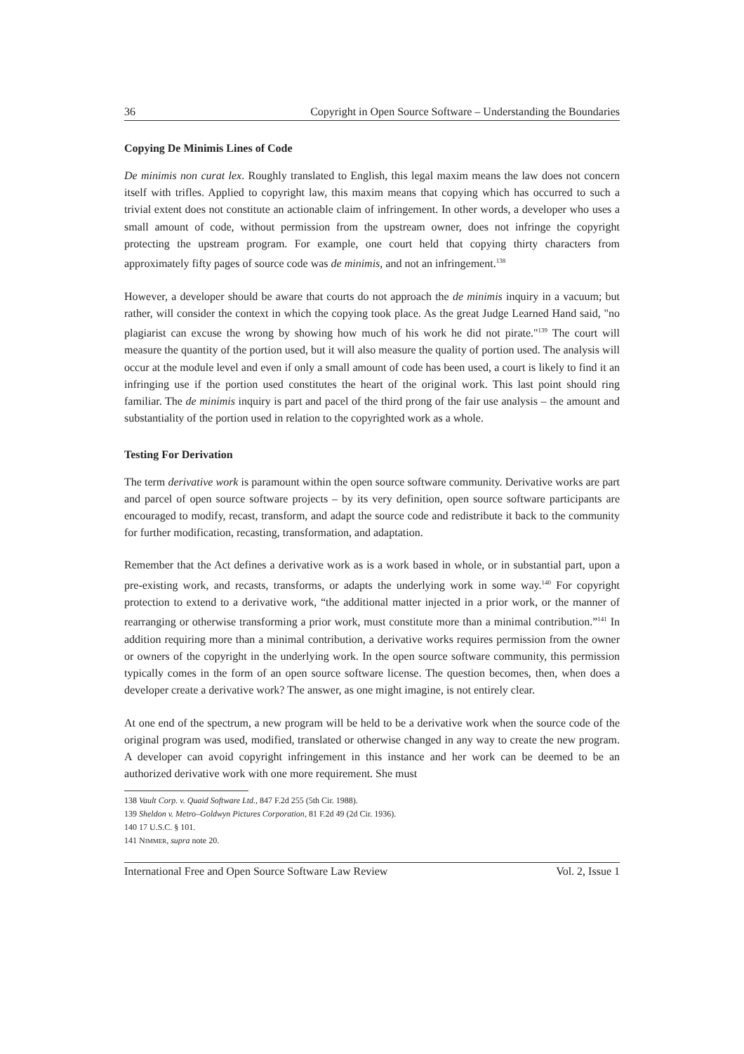36 Copyright in Open Source Software – Understanding the Boundaries
Copying De Minimis Lines of Code
De minimis non curat lex. Roughly translated to English, this legal maxim means the law does not concern itself with trifles. Applied to copyright law, this maxim means that copying which has occurred to such a trivial extent does not constitute an actionable claim of infringement. In other words, a developer who uses a small amount of code, without permission from the upstream owner, does not infringe the copyright protecting the upstream program. For example, one court held that copying thirty characters from approximately fifty pages of source code was de minimis, and not an infringement.<sup>138</sup>
However, a developer should be aware that courts do not approach the de minimis inquiry in a vacuum; but rather, will consider the context in which the copying took place. As the great Judge Learned Hand said, "no plagiarist can excuse the wrong by showing how much of his work he did not pirate."<sup>139</sup> The court will measure the quantity of the portion used, but it will also measure the quality of portion used. The analysis will occur at the module level and even if only a small amount of code has been used, a court is likely to find it an infringing use if the portion used constitutes the heart of the original work. This last point should ring familiar. The de minimis inquiry is part and pacel of the third prong of the fair use analysis – the amount and substantiality of the portion used in relation to the copyrighted work as a whole.
Testing For Derivation
The term derivative work is paramount within the open source software community. Derivative works are part and parcel of open source software projects – by its very definition, open source software participants are encouraged to modify, recast, transform, and adapt the source code and redistribute it back to the community for further modification, recasting, transformation, and adaptation.
Remember that the Act defines a derivative work as is a work based in whole, or in substantial part, upon a pre-existing work, and recasts, transforms, or adapts the underlying work in some way.<sup>140</sup> For copyright protection to extend to a derivative work, “the additional matter injected in a prior work, or the manner of rearranging or otherwise transforming a prior work, must constitute more than a minimal contribution.”<sup>141</sup> In addition requiring more than a minimal contribution, a derivative works requires permission from the owner or owners of the copyright in the underlying work. In the open source software community, this permission typically comes in the form of an open source software license. The question becomes, then, when does a developer create a derivative work? The answer, as one might imagine, is not entirely clear.
At one end of the spectrum, a new program will be held to be a derivative work when the source code of the original program was used, modified, translated or otherwise changed in any way to create the new program. A developer can avoid copyright infringement in this instance and her work can be deemed to be an authorized derivative work with one more requirement. She must
138 Vault Corp. v. Quaid Software Ltd., 847 F.2d 255 (5th Cir. 1988).
139 Sheldon v. Metro–Goldwyn Pictures Corporation, 81 F.2d 49 (2d Cir. 1936).
140 17 U.S.C. § 101.
141 NIMMER, supra note 20.
International Free and Open Source Software Law Review Vol. 2, Issue 1